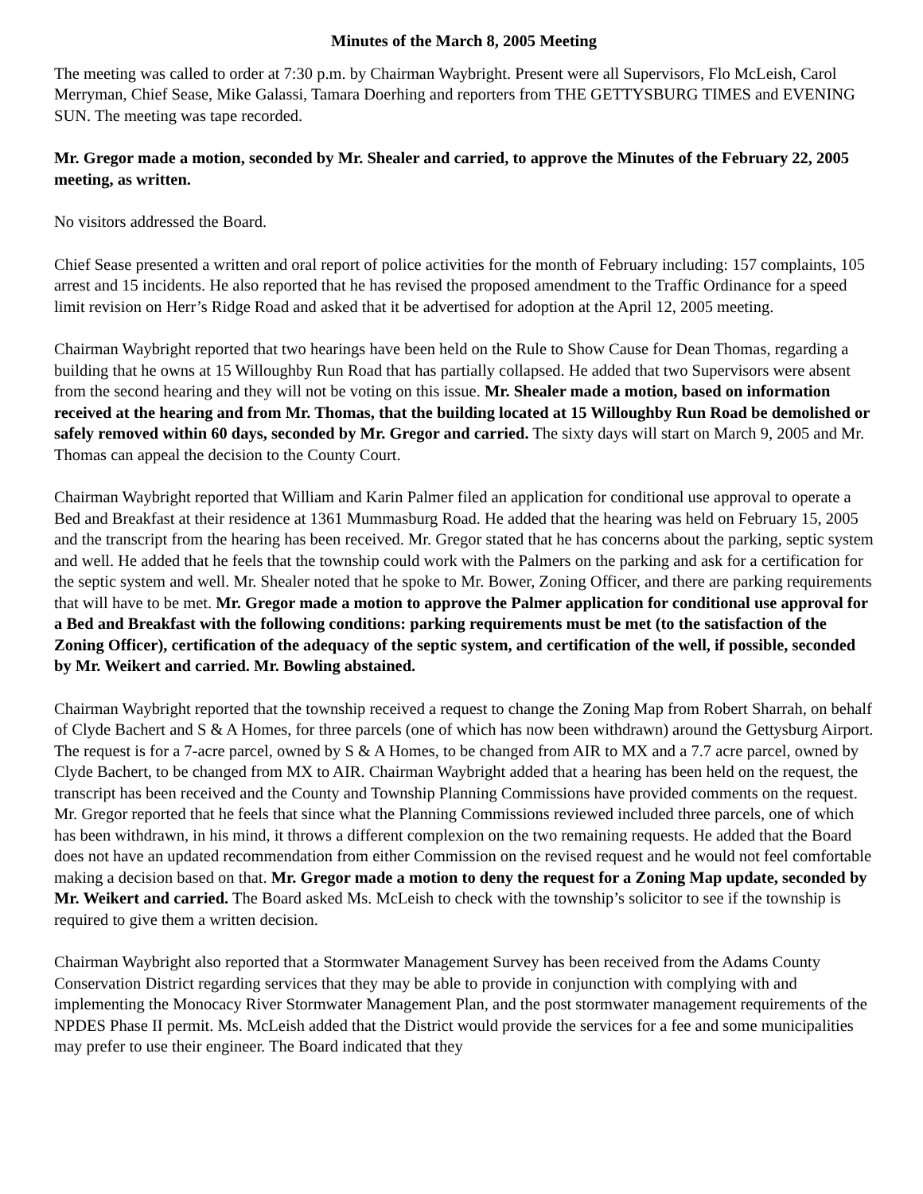Minutes of the March 8, 2005 Meeting
The meeting was called to order at 7:30 p.m. by Chairman Waybright. Present were all Supervisors, Flo McLeish, Carol Merryman, Chief Sease, Mike Galassi, Tamara Doerhing and reporters from THE GETTYSBURG TIMES and EVENING SUN. The meeting was tape recorded.
Mr. Gregor made a motion, seconded by Mr. Shealer and carried, to approve the Minutes of the February 22, 2005 meeting, as written.
No visitors addressed the Board.
Chief Sease presented a written and oral report of police activities for the month of February including: 157 complaints, 105 arrest and 15 incidents. He also reported that he has revised the proposed amendment to the Traffic Ordinance for a speed limit revision on Herr’s Ridge Road and asked that it be advertised for adoption at the April 12, 2005 meeting.
Chairman Waybright reported that two hearings have been held on the Rule to Show Cause for Dean Thomas, regarding a building that he owns at 15 Willoughby Run Road that has partially collapsed. He added that two Supervisors were absent from the second hearing and they will not be voting on this issue. Mr. Shealer made a motion, based on information received at the hearing and from Mr. Thomas, that the building located at 15 Willoughby Run Road be demolished or safely removed within 60 days, seconded by Mr. Gregor and carried. The sixty days will start on March 9, 2005 and Mr. Thomas can appeal the decision to the County Court.
Chairman Waybright reported that William and Karin Palmer filed an application for conditional use approval to operate a Bed and Breakfast at their residence at 1361 Mummasburg Road. He added that the hearing was held on February 15, 2005 and the transcript from the hearing has been received. Mr. Gregor stated that he has concerns about the parking, septic system and well. He added that he feels that the township could work with the Palmers on the parking and ask for a certification for the septic system and well. Mr. Shealer noted that he spoke to Mr. Bower, Zoning Officer, and there are parking requirements that will have to be met. Mr. Gregor made a motion to approve the Palmer application for conditional use approval for a Bed and Breakfast with the following conditions: parking requirements must be met (to the satisfaction of the Zoning Officer), certification of the adequacy of the septic system, and certification of the well, if possible, seconded by Mr. Weikert and carried. Mr. Bowling abstained.
Chairman Waybright reported that the township received a request to change the Zoning Map from Robert Sharrah, on behalf of Clyde Bachert and S & A Homes, for three parcels (one of which has now been withdrawn) around the Gettysburg Airport. The request is for a 7-acre parcel, owned by S & A Homes, to be changed from AIR to MX and a 7.7 acre parcel, owned by Clyde Bachert, to be changed from MX to AIR. Chairman Waybright added that a hearing has been held on the request, the transcript has been received and the County and Township Planning Commissions have provided comments on the request. Mr. Gregor reported that he feels that since what the Planning Commissions reviewed included three parcels, one of which has been withdrawn, in his mind, it throws a different complexion on the two remaining requests. He added that the Board does not have an updated recommendation from either Commission on the revised request and he would not feel comfortable making a decision based on that. Mr. Gregor made a motion to deny the request for a Zoning Map update, seconded by Mr. Weikert and carried. The Board asked Ms. McLeish to check with the township’s solicitor to see if the township is required to give them a written decision.
Chairman Waybright also reported that a Stormwater Management Survey has been received from the Adams County Conservation District regarding services that they may be able to provide in conjunction with complying with and implementing the Monocacy River Stormwater Management Plan, and the post stormwater management requirements of the NPDES Phase II permit. Ms. McLeish added that the District would provide the services for a fee and some municipalities may prefer to use their engineer. The Board indicated that they